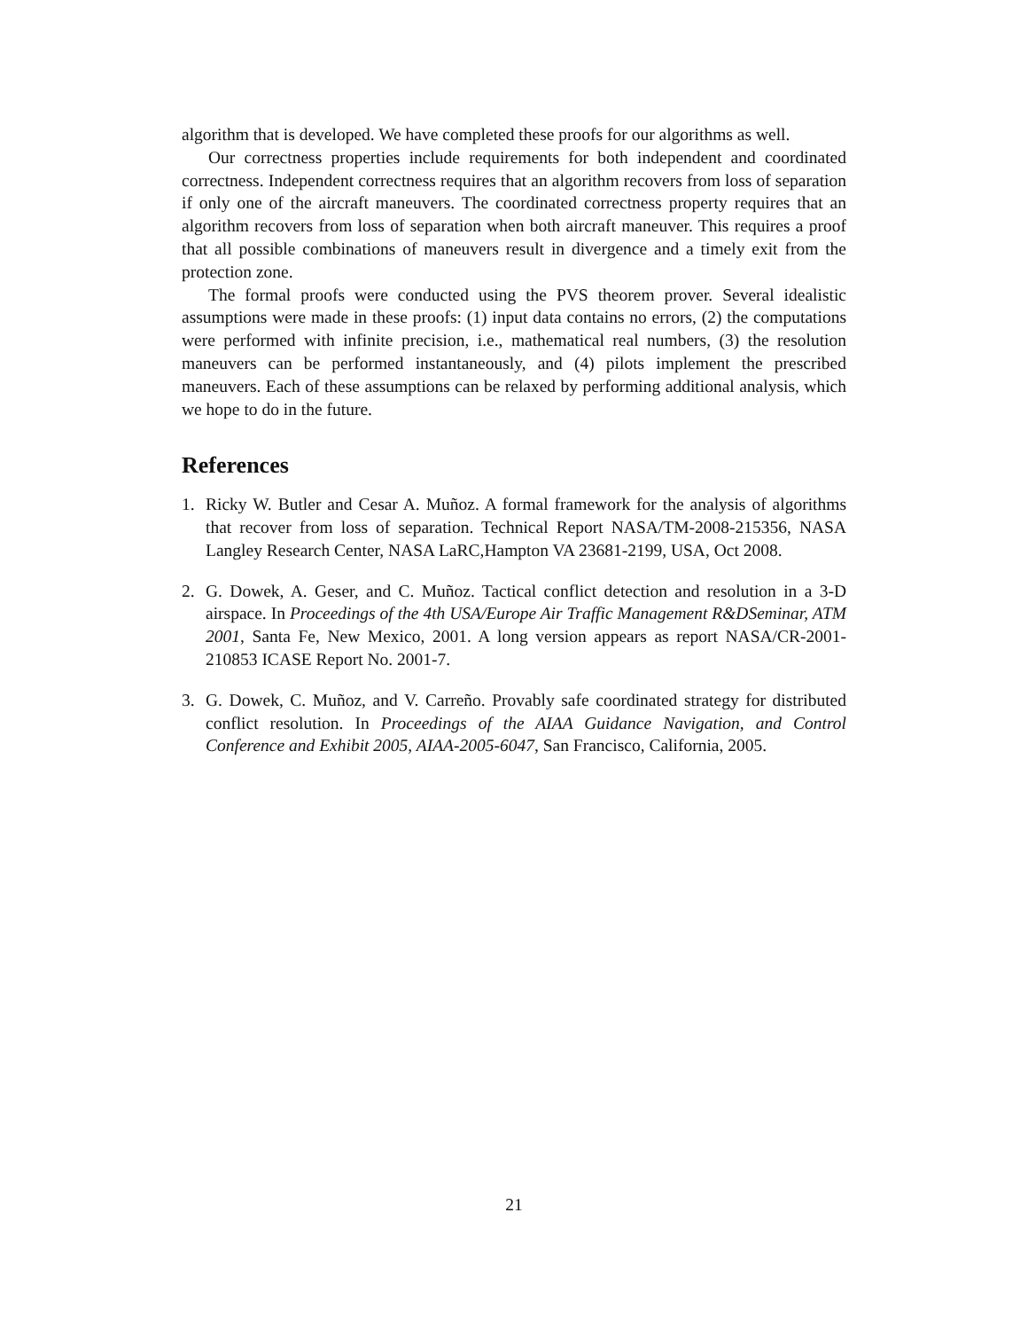algorithm that is developed. We have completed these proofs for our algorithms as well.
Our correctness properties include requirements for both independent and coordinated correctness. Independent correctness requires that an algorithm recovers from loss of separation if only one of the aircraft maneuvers. The coordinated correctness property requires that an algorithm recovers from loss of separation when both aircraft maneuver. This requires a proof that all possible combinations of maneuvers result in divergence and a timely exit from the protection zone.
The formal proofs were conducted using the PVS theorem prover. Several idealistic assumptions were made in these proofs: (1) input data contains no errors, (2) the computations were performed with infinite precision, i.e., mathematical real numbers, (3) the resolution maneuvers can be performed instantaneously, and (4) pilots implement the prescribed maneuvers. Each of these assumptions can be relaxed by performing additional analysis, which we hope to do in the future.
References
1. Ricky W. Butler and Cesar A. Muñoz. A formal framework for the analysis of algorithms that recover from loss of separation. Technical Report NASA/TM-2008-215356, NASA Langley Research Center, NASA LaRC,Hampton VA 23681-2199, USA, Oct 2008.
2. G. Dowek, A. Geser, and C. Muñoz. Tactical conflict detection and resolution in a 3-D airspace. In Proceedings of the 4th USA/Europe Air Traffic Management R&DSeminar, ATM 2001, Santa Fe, New Mexico, 2001. A long version appears as report NASA/CR-2001-210853 ICASE Report No. 2001-7.
3. G. Dowek, C. Muñoz, and V. Carreño. Provably safe coordinated strategy for distributed conflict resolution. In Proceedings of the AIAA Guidance Navigation, and Control Conference and Exhibit 2005, AIAA-2005-6047, San Francisco, California, 2005.
21